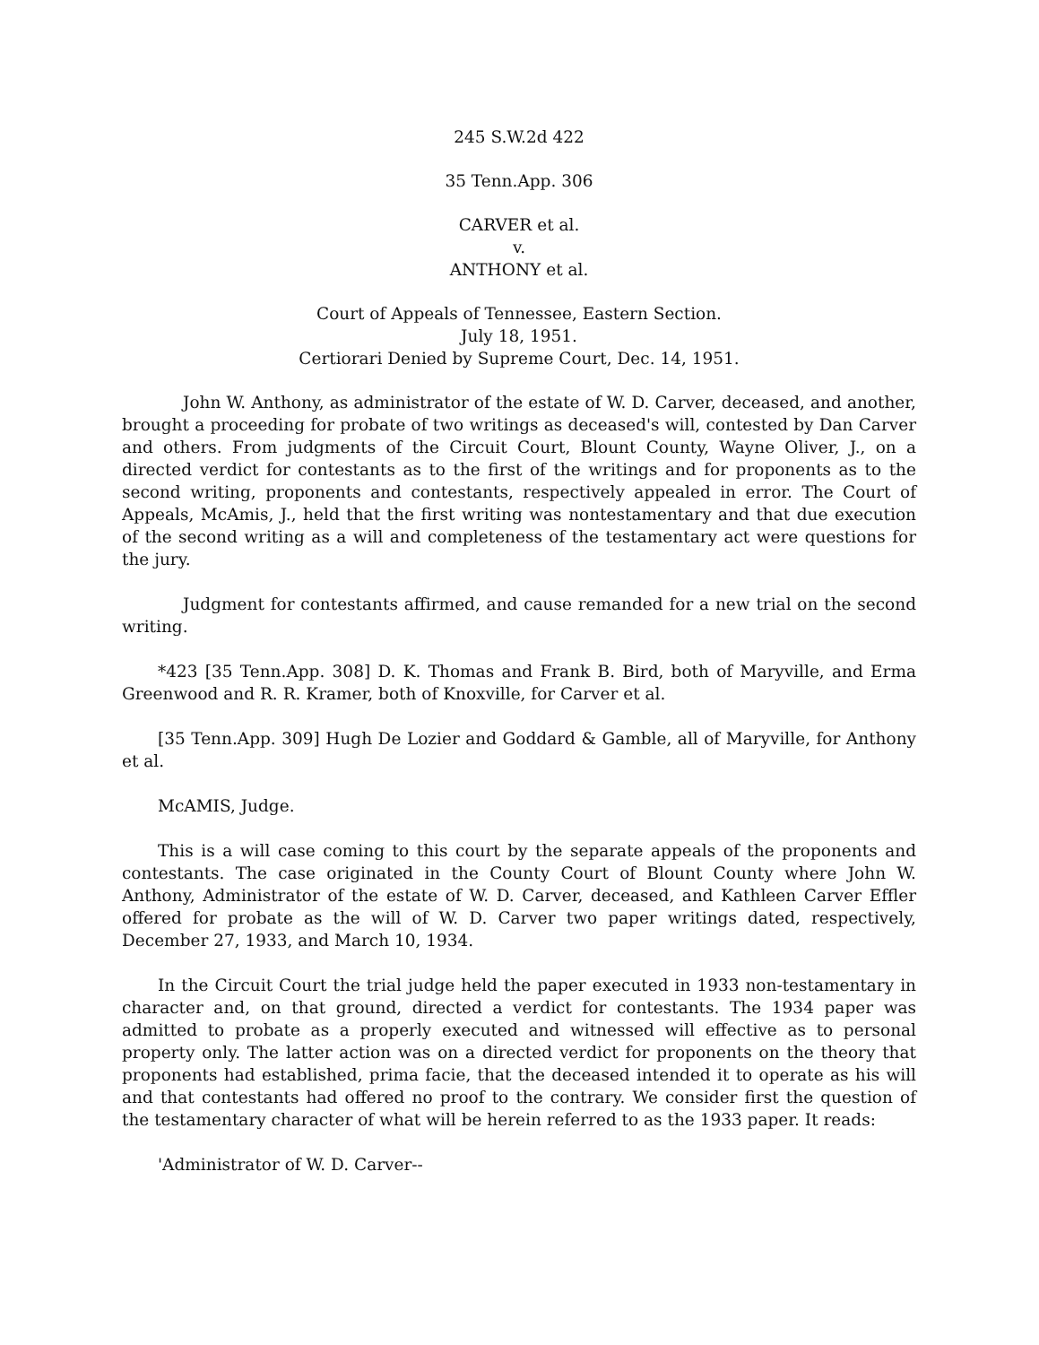245 S.W.2d 422
35 Tenn.App. 306
CARVER et al.
v.
ANTHONY et al.
Court of Appeals of Tennessee, Eastern Section.
July 18, 1951.
Certiorari Denied by Supreme Court, Dec. 14, 1951.
John W. Anthony, as administrator of the estate of W. D. Carver, deceased, and another, brought a proceeding for probate of two writings as deceased's will, contested by Dan Carver and others. From judgments of the Circuit Court, Blount County, Wayne Oliver, J., on a directed verdict for contestants as to the first of the writings and for proponents as to the second writing, proponents and contestants, respectively appealed in error. The Court of Appeals, McAmis, J., held that the first writing was nontestamentary and that due execution of the second writing as a will and completeness of the testamentary act were questions for the jury.
Judgment for contestants affirmed, and cause remanded for a new trial on the second writing.
*423 [35 Tenn.App. 308] D. K. Thomas and Frank B. Bird, both of Maryville, and Erma Greenwood and R. R. Kramer, both of Knoxville, for Carver et al.
[35 Tenn.App. 309] Hugh De Lozier and Goddard & Gamble, all of Maryville, for Anthony et al.
McAMIS, Judge.
This is a will case coming to this court by the separate appeals of the proponents and contestants. The case originated in the County Court of Blount County where John W. Anthony, Administrator of the estate of W. D. Carver, deceased, and Kathleen Carver Effler offered for probate as the will of W. D. Carver two paper writings dated, respectively, December 27, 1933, and March 10, 1934.
In the Circuit Court the trial judge held the paper executed in 1933 non-testamentary in character and, on that ground, directed a verdict for contestants. The 1934 paper was admitted to probate as a properly executed and witnessed will effective as to personal property only. The latter action was on a directed verdict for proponents on the theory that proponents had established, prima facie, that the deceased intended it to operate as his will and that contestants had offered no proof to the contrary. We consider first the question of the testamentary character of what will be herein referred to as the 1933 paper. It reads:
'Administrator of W. D. Carver--